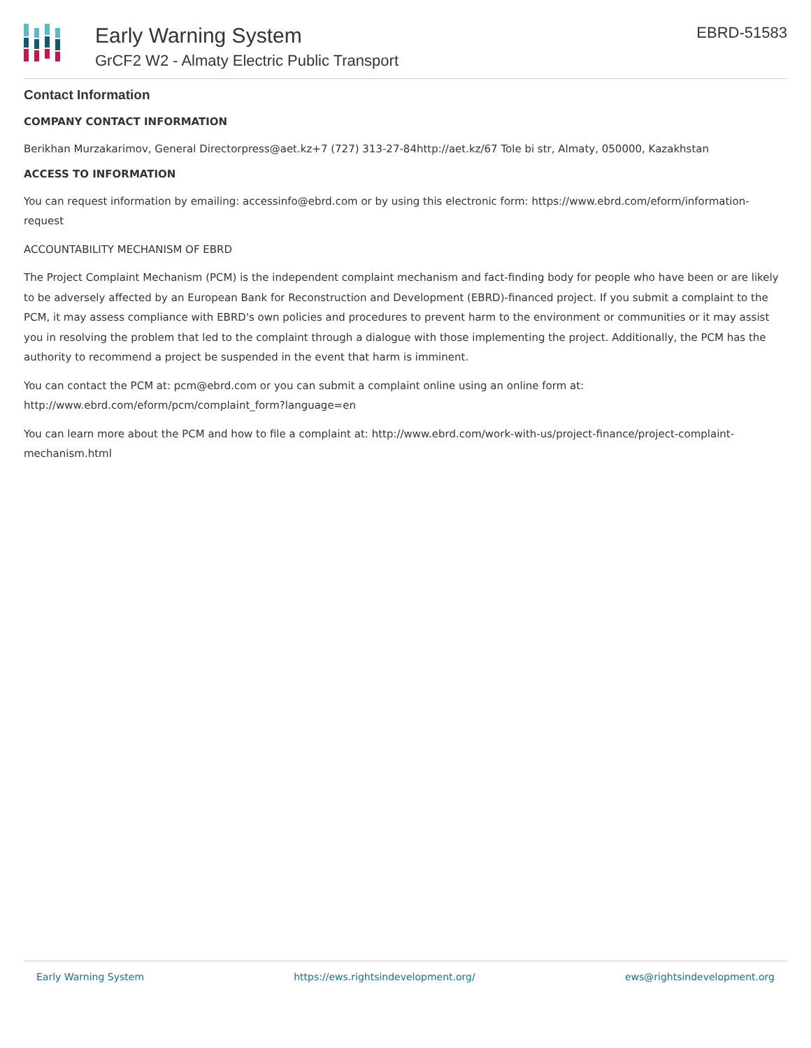Early Warning System
GrCF2 W2 - Almaty Electric Public Transport
EBRD-51583
Contact Information
COMPANY CONTACT INFORMATION
Berikhan Murzakarimov, General Directorpress@aet.kz+7 (727) 313-27-84http://aet.kz/67 Tole bi str, Almaty, 050000, Kazakhstan
ACCESS TO INFORMATION
You can request information by emailing: accessinfo@ebrd.com or by using this electronic form: https://www.ebrd.com/eform/information-request
ACCOUNTABILITY MECHANISM OF EBRD
The Project Complaint Mechanism (PCM) is the independent complaint mechanism and fact-finding body for people who have been or are likely to be adversely affected by an European Bank for Reconstruction and Development (EBRD)-financed project. If you submit a complaint to the PCM, it may assess compliance with EBRD's own policies and procedures to prevent harm to the environment or communities or it may assist you in resolving the problem that led to the complaint through a dialogue with those implementing the project. Additionally, the PCM has the authority to recommend a project be suspended in the event that harm is imminent.
You can contact the PCM at: pcm@ebrd.com or you can submit a complaint online using an online form at: http://www.ebrd.com/eform/pcm/complaint_form?language=en
You can learn more about the PCM and how to file a complaint at: http://www.ebrd.com/work-with-us/project-finance/project-complaint-mechanism.html
Early Warning System https://ews.rightsindevelopment.org/ ews@rightsindevelopment.org